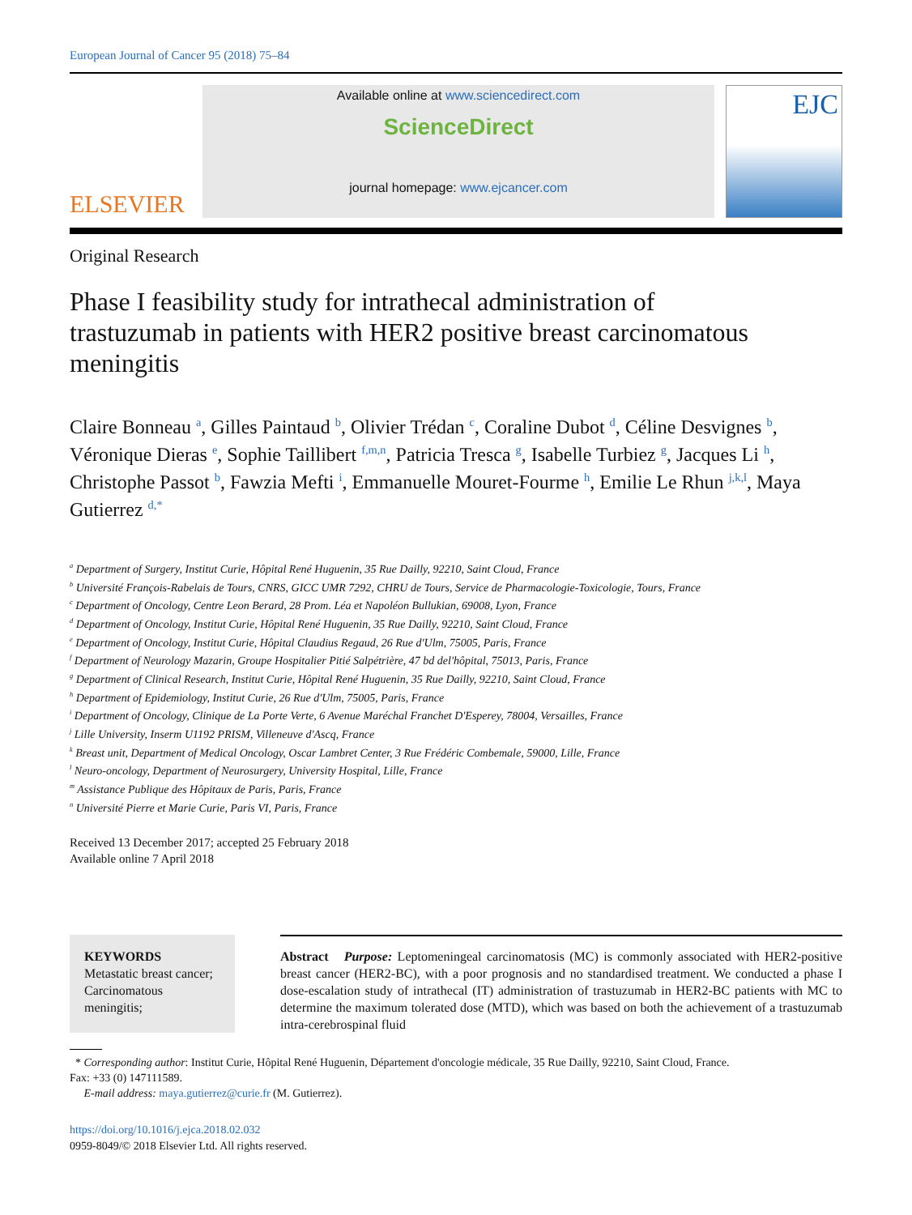European Journal of Cancer 95 (2018) 75–84
ELSEVIER
Available online at www.sciencedirect.com
ScienceDirect
journal homepage: www.ejcancer.com
EJC
Original Research
Phase I feasibility study for intrathecal administration of trastuzumab in patients with HER2 positive breast carcinomatous meningitis
Claire Bonneau <sup>a</sup>, Gilles Paintaud <sup>b</sup>, Olivier Trédan <sup>c</sup>, Coraline Dubot <sup>d</sup>, Céline Desvignes <sup>b</sup>, Véronique Dieras <sup>e</sup>, Sophie Taillibert <sup>f,m,n</sup>, Patricia Tresca <sup>g</sup>, Isabelle Turbiez <sup>g</sup>, Jacques Li <sup>h</sup>, Christophe Passot <sup>b</sup>, Fawzia Mefti <sup>i</sup>, Emmanuelle Mouret-Fourme <sup>h</sup>, Emilie Le Rhun <sup>j,k,l</sup>, Maya Gutierrez <sup>d,*</sup>
<sup>a</sup> Department of Surgery, Institut Curie, Hôpital René Huguenin, 35 Rue Dailly, 92210, Saint Cloud, France
<sup>b</sup> Université François-Rabelais de Tours, CNRS, GICC UMR 7292, CHRU de Tours, Service de Pharmacologie-Toxicologie, Tours, France
<sup>c</sup> Department of Oncology, Centre Leon Berard, 28 Prom. Léa et Napoléon Bullukian, 69008, Lyon, France
<sup>d</sup> Department of Oncology, Institut Curie, Hôpital René Huguenin, 35 Rue Dailly, 92210, Saint Cloud, France
<sup>e</sup> Department of Oncology, Institut Curie, Hôpital Claudius Regaud, 26 Rue d'Ulm, 75005, Paris, France
<sup>f</sup> Department of Neurology Mazarin, Groupe Hospitalier Pitié Salpétrière, 47 bd del'hôpital, 75013, Paris, France
<sup>g</sup> Department of Clinical Research, Institut Curie, Hôpital René Huguenin, 35 Rue Dailly, 92210, Saint Cloud, France
<sup>h</sup> Department of Epidemiology, Institut Curie, 26 Rue d'Ulm, 75005, Paris, France
<sup>i</sup> Department of Oncology, Clinique de La Porte Verte, 6 Avenue Maréchal Franchet D'Esperey, 78004, Versailles, France
<sup>j</sup> Lille University, Inserm U1192 PRISM, Villeneuve d'Ascq, France
<sup>k</sup> Breast unit, Department of Medical Oncology, Oscar Lambret Center, 3 Rue Frédéric Combemale, 59000, Lille, France
<sup>l</sup> Neuro-oncology, Department of Neurosurgery, University Hospital, Lille, France
<sup>m</sup> Assistance Publique des Hôpitaux de Paris, Paris, France
<sup>n</sup> Université Pierre et Marie Curie, Paris VI, Paris, France
Received 13 December 2017; accepted 25 February 2018
Available online 7 April 2018
KEYWORDS
Metastatic breast cancer;
Carcinomatous meningitis;
Abstract Purpose: Leptomeningeal carcinomatosis (MC) is commonly associated with HER2-positive breast cancer (HER2-BC), with a poor prognosis and no standardised treatment. We conducted a phase I dose-escalation study of intrathecal (IT) administration of trastuzumab in HER2-BC patients with MC to determine the maximum tolerated dose (MTD), which was based on both the achievement of a trastuzumab intra-cerebrospinal fluid
* Corresponding author: Institut Curie, Hôpital René Huguenin, Département d'oncologie médicale, 35 Rue Dailly, 92210, Saint Cloud, France.
Fax: +33 (0) 147111589.
E-mail address: maya.gutierrez@curie.fr (M. Gutierrez).
https://doi.org/10.1016/j.ejca.2018.02.032
0959-8049/© 2018 Elsevier Ltd. All rights reserved.